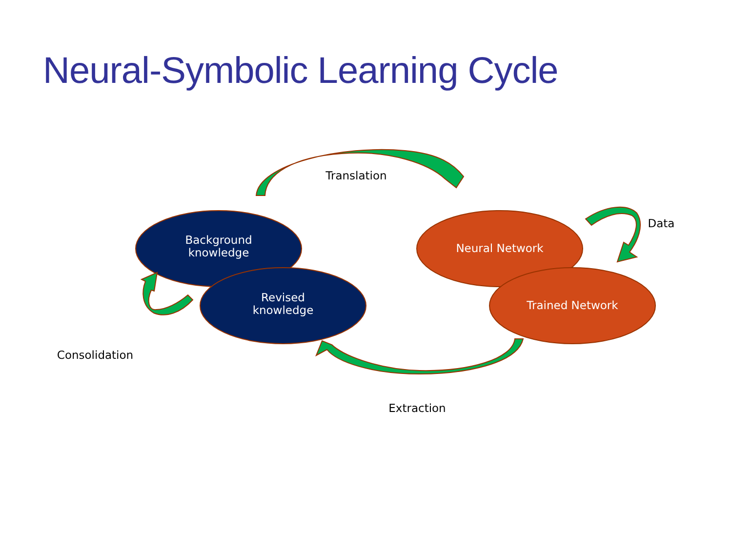Neural-Symbolic Learning Cycle
Translation
Data
Extraction
Consolidation
Background
knowledge
Revised
knowledge
Neural Network
Trained Network